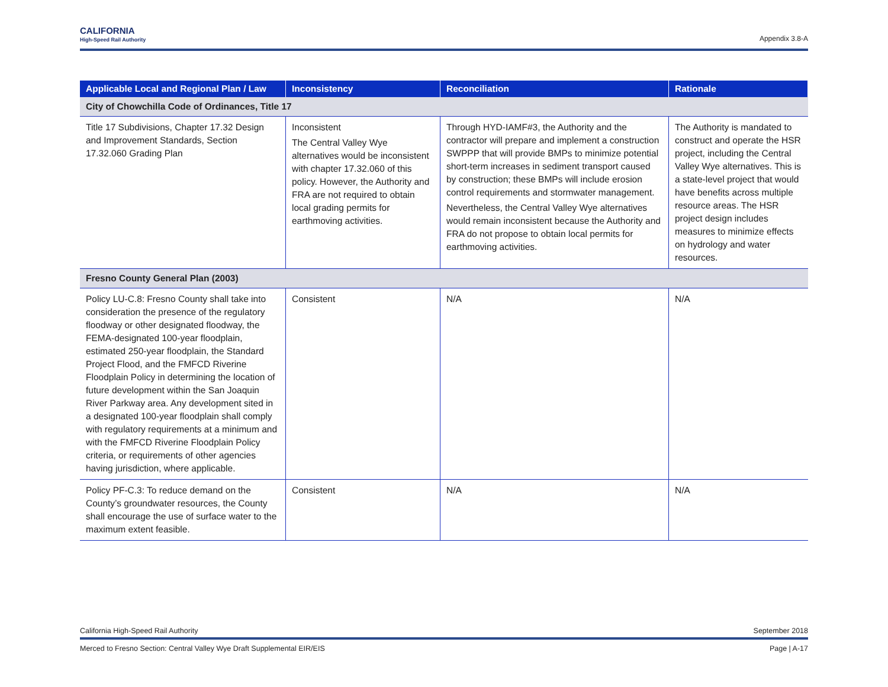CALIFORNIA
High-Speed Rail Authority
Appendix 3.8-A
| Applicable Local and Regional Plan / Law | Inconsistency | Reconciliation | Rationale |
| --- | --- | --- | --- |
| City of Chowchilla Code of Ordinances, Title 17 | | | |
| Title 17 Subdivisions, Chapter 17.32 Design and Improvement Standards, Section 17.32.060 Grading Plan | Inconsistent The Central Valley Wye alternatives would be inconsistent with chapter 17.32.060 of this policy. However, the Authority and FRA are not required to obtain local grading permits for earthmoving activities. | Through HYD-IAMF#3, the Authority and the contractor will prepare and implement a construction SWPPP that will provide BMPs to minimize potential short-term increases in sediment transport caused by construction; these BMPs will include erosion control requirements and stormwater management. Nevertheless, the Central Valley Wye alternatives would remain inconsistent because the Authority and FRA do not propose to obtain local permits for earthmoving activities. | The Authority is mandated to construct and operate the HSR project, including the Central Valley Wye alternatives. This is a state-level project that would have benefits across multiple resource areas. The HSR project design includes measures to minimize effects on hydrology and water resources. |
| Fresno County General Plan (2003) | | | |
| Policy LU-C.8: Fresno County shall take into consideration the presence of the regulatory floodway or other designated floodway, the FEMA-designated 100-year floodplain, estimated 250-year floodplain, the Standard Project Flood, and the FMFCD Riverine Floodplain Policy in determining the location of future development within the San Joaquin River Parkway area. Any development sited in a designated 100-year floodplain shall comply with regulatory requirements at a minimum and with the FMFCD Riverine Floodplain Policy criteria, or requirements of other agencies having jurisdiction, where applicable. | Consistent | N/A | N/A |
| Policy PF-C.3: To reduce demand on the County’s groundwater resources, the County shall encourage the use of surface water to the maximum extent feasible. | Consistent | N/A | N/A |
California High-Speed Rail Authority September 2018
Merced to Fresno Section: Central Valley Wye Draft Supplemental EIR/EIS Page | A-17